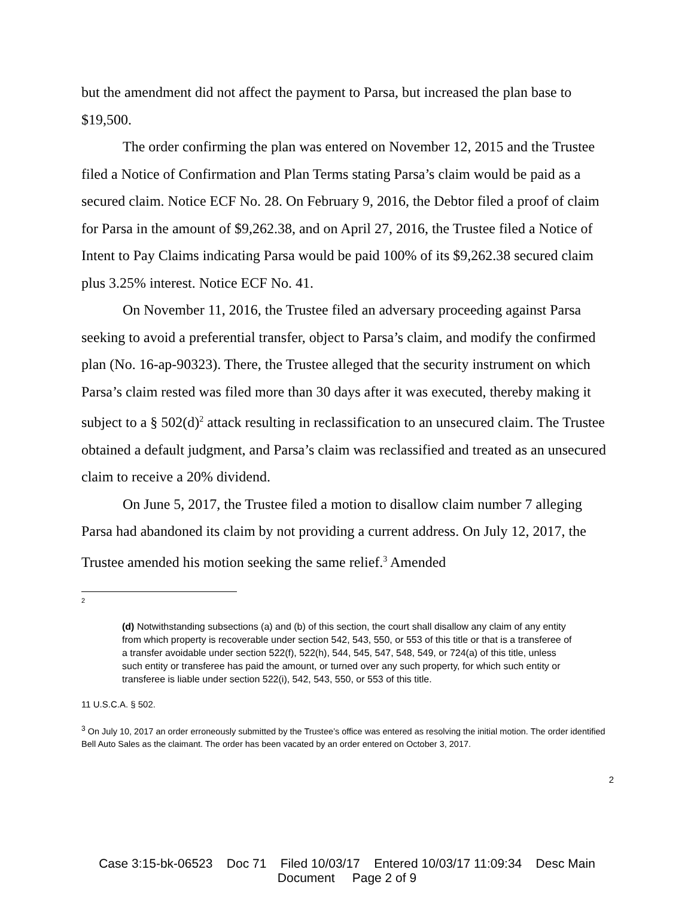but the amendment did not affect the payment to Parsa, but increased the plan base to $19,500.
The order confirming the plan was entered on November 12, 2015 and the Trustee filed a Notice of Confirmation and Plan Terms stating Parsa’s claim would be paid as a secured claim. Notice ECF No. 28. On February 9, 2016, the Debtor filed a proof of claim for Parsa in the amount of $9,262.38, and on April 27, 2016, the Trustee filed a Notice of Intent to Pay Claims indicating Parsa would be paid 100% of its $9,262.38 secured claim plus 3.25% interest. Notice ECF No. 41.
On November 11, 2016, the Trustee filed an adversary proceeding against Parsa seeking to avoid a preferential transfer, object to Parsa’s claim, and modify the confirmed plan (No. 16-ap-90323). There, the Trustee alleged that the security instrument on which Parsa’s claim rested was filed more than 30 days after it was executed, thereby making it subject to a § 502(d)<sup>2</sup> attack resulting in reclassification to an unsecured claim. The Trustee obtained a default judgment, and Parsa’s claim was reclassified and treated as an unsecured claim to receive a 20% dividend.
On June 5, 2017, the Trustee filed a motion to disallow claim number 7 alleging Parsa had abandoned its claim by not providing a current address. On July 12, 2017, the Trustee amended his motion seeking the same relief.<sup>3</sup> Amended
2
(d) Notwithstanding subsections (a) and (b) of this section, the court shall disallow any claim of any entity from which property is recoverable under section 542, 543, 550, or 553 of this title or that is a transferee of a transfer avoidable under section 522(f), 522(h), 544, 545, 547, 548, 549, or 724(a) of this title, unless such entity or transferee has paid the amount, or turned over any such property, for which such entity or transferee is liable under section 522(i), 542, 543, 550, or 553 of this title.
11 U.S.C.A. § 502.
<sup>3</sup> On July 10, 2017 an order erroneously submitted by the Trustee’s office was entered as resolving the initial motion. The order identified Bell Auto Sales as the claimant. The order has been vacated by an order entered on October 3, 2017.
2
Case 3:15-bk-06523 Doc 71 Filed 10/03/17 Entered 10/03/17 11:09:34 Desc Main
Document Page 2 of 9